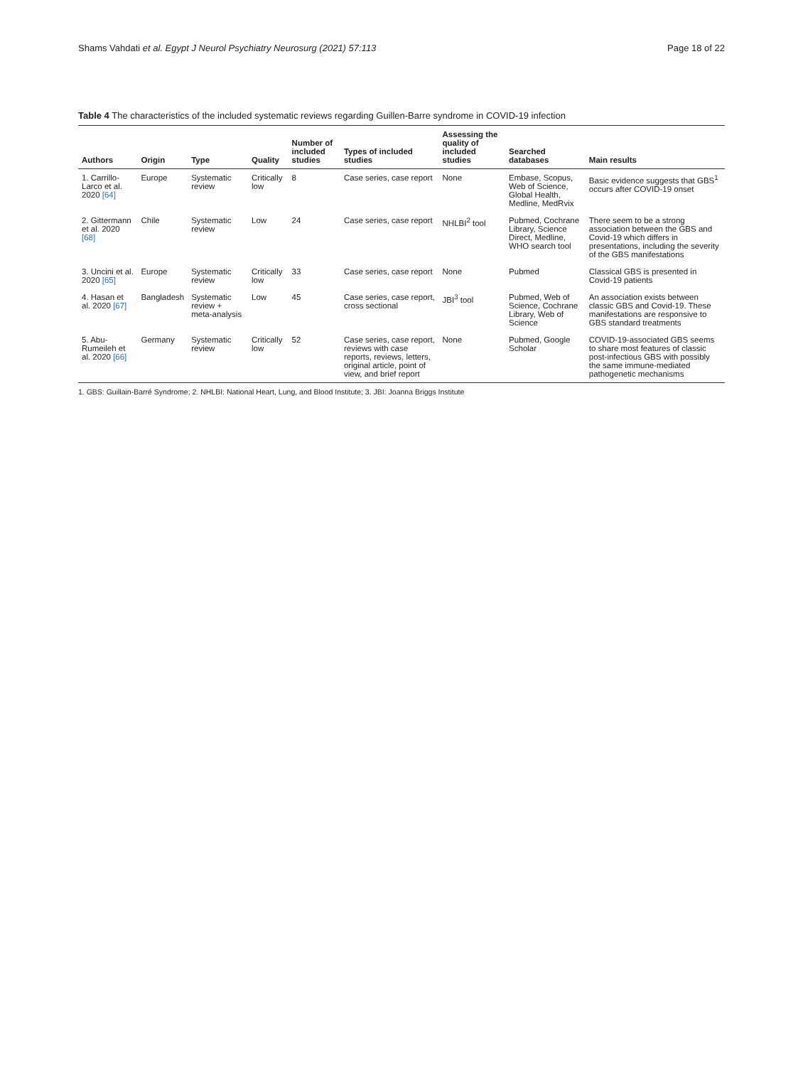Shams Vahdati et al. Egypt J Neurol Psychiatry Neurosurg (2021) 57:113 Page 18 of 22
Table 4 The characteristics of the included systematic reviews regarding Guillen-Barre syndrome in COVID-19 infection
| Authors | Origin | Type | Quality | Number of included studies | Types of included studies | Assessing the quality of included studies | Searched databases | Main results |
| --- | --- | --- | --- | --- | --- | --- | --- | --- |
| 1. Carrillo-Larco et al. 2020 [64] | Europe | Systematic review | Critically low | 8 | Case series, case report | None | Embase, Scopus, Web of Science, Global Health, Medline, MedRvix | Basic evidence suggests that GBS<sup>1</sup> occurs after COVID-19 onset |
| 2. Gittermann et al. 2020 [68] | Chile | Systematic review | Low | 24 | Case series, case report | NHLBI<sup>2</sup> tool | Pubmed, Cochrane Library, Science Direct, Medline, WHO search tool | There seem to be a strong association between the GBS and Covid-19 which differs in presentations, including the severity of the GBS manifestations |
| 3. Uncini et al. 2020 [65] | Europe | Systematic review | Critically low | 33 | Case series, case report | None | Pubmed | Classical GBS is presented in Covid-19 patients |
| 4. Hasan et al. 2020 [67] | Bangladesh | Systematic review + meta-analysis | Low | 45 | Case series, case report, cross sectional | JBI<sup>3</sup> tool | Pubmed, Web of Science, Cochrane Library, Web of Science | An association exists between classic GBS and Covid-19. These manifestations are responsive to GBS standard treatments |
| 5. Abu-Rumeileh et al. 2020 [66] | Germany | Systematic review | Critically low | 52 | Case series, case report, reviews with case reports, reviews, letters, original article, point of view, and brief report | None | Pubmed, Google Scholar | COVID-19-associated GBS seems to share most features of classic post-infectious GBS with possibly the same immune-mediated pathogenetic mechanisms |
1. GBS: Guillain-Barré Syndrome; 2. NHLBI: National Heart, Lung, and Blood Institute; 3. JBI: Joanna Briggs Institute